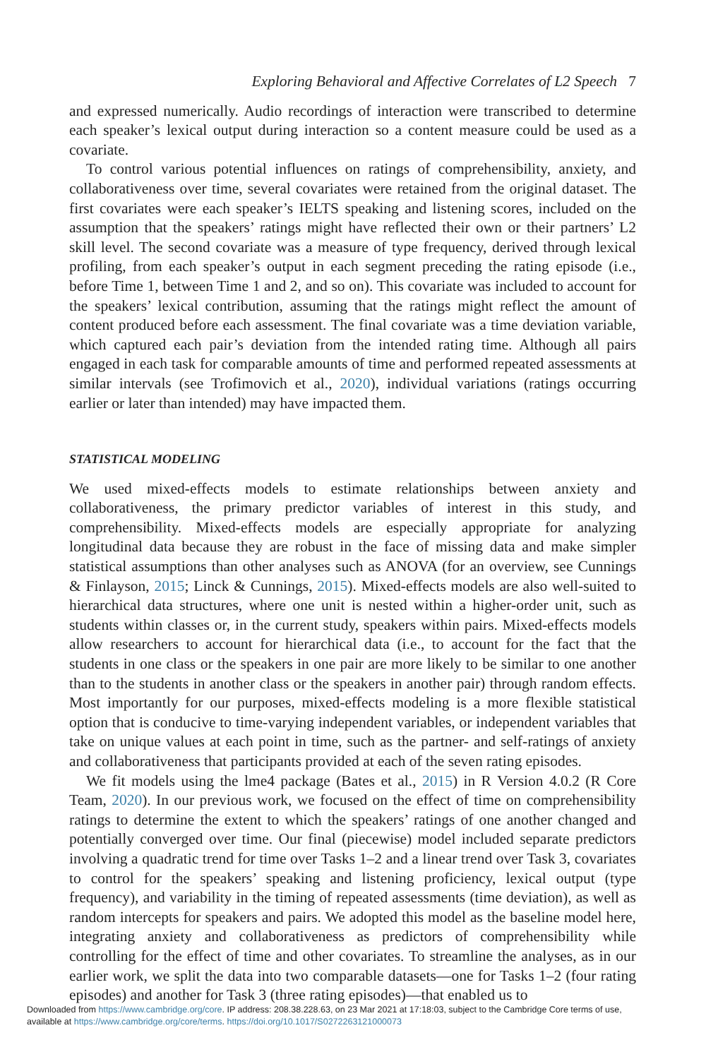Exploring Behavioral and Affective Correlates of L2 Speech 7
and expressed numerically. Audio recordings of interaction were transcribed to determine each speaker’s lexical output during interaction so a content measure could be used as a covariate.
To control various potential influences on ratings of comprehensibility, anxiety, and collaborativeness over time, several covariates were retained from the original dataset. The first covariates were each speaker’s IELTS speaking and listening scores, included on the assumption that the speakers’ ratings might have reflected their own or their partners’ L2 skill level. The second covariate was a measure of type frequency, derived through lexical profiling, from each speaker’s output in each segment preceding the rating episode (i.e., before Time 1, between Time 1 and 2, and so on). This covariate was included to account for the speakers’ lexical contribution, assuming that the ratings might reflect the amount of content produced before each assessment. The final covariate was a time deviation variable, which captured each pair’s deviation from the intended rating time. Although all pairs engaged in each task for comparable amounts of time and performed repeated assessments at similar intervals (see Trofimovich et al., 2020), individual variations (ratings occurring earlier or later than intended) may have impacted them.
STATISTICAL MODELING
We used mixed-effects models to estimate relationships between anxiety and collaborativeness, the primary predictor variables of interest in this study, and comprehensibility. Mixed-effects models are especially appropriate for analyzing longitudinal data because they are robust in the face of missing data and make simpler statistical assumptions than other analyses such as ANOVA (for an overview, see Cunnings & Finlayson, 2015; Linck & Cunnings, 2015). Mixed-effects models are also well-suited to hierarchical data structures, where one unit is nested within a higher-order unit, such as students within classes or, in the current study, speakers within pairs. Mixed-effects models allow researchers to account for hierarchical data (i.e., to account for the fact that the students in one class or the speakers in one pair are more likely to be similar to one another than to the students in another class or the speakers in another pair) through random effects. Most importantly for our purposes, mixed-effects modeling is a more flexible statistical option that is conducive to time-varying independent variables, or independent variables that take on unique values at each point in time, such as the partner- and self-ratings of anxiety and collaborativeness that participants provided at each of the seven rating episodes.
We fit models using the lme4 package (Bates et al., 2015) in R Version 4.0.2 (R Core Team, 2020). In our previous work, we focused on the effect of time on comprehensibility ratings to determine the extent to which the speakers’ ratings of one another changed and potentially converged over time. Our final (piecewise) model included separate predictors involving a quadratic trend for time over Tasks 1–2 and a linear trend over Task 3, covariates to control for the speakers’ speaking and listening proficiency, lexical output (type frequency), and variability in the timing of repeated assessments (time deviation), as well as random intercepts for speakers and pairs. We adopted this model as the baseline model here, integrating anxiety and collaborativeness as predictors of comprehensibility while controlling for the effect of time and other covariates. To streamline the analyses, as in our earlier work, we split the data into two comparable datasets—one for Tasks 1–2 (four rating episodes) and another for Task 3 (three rating episodes)—that enabled us to
Downloaded from https://www.cambridge.org/core. IP address: 208.38.228.63, on 23 Mar 2021 at 17:18:03, subject to the Cambridge Core terms of use, available at https://www.cambridge.org/core/terms. https://doi.org/10.1017/S0272263121000073